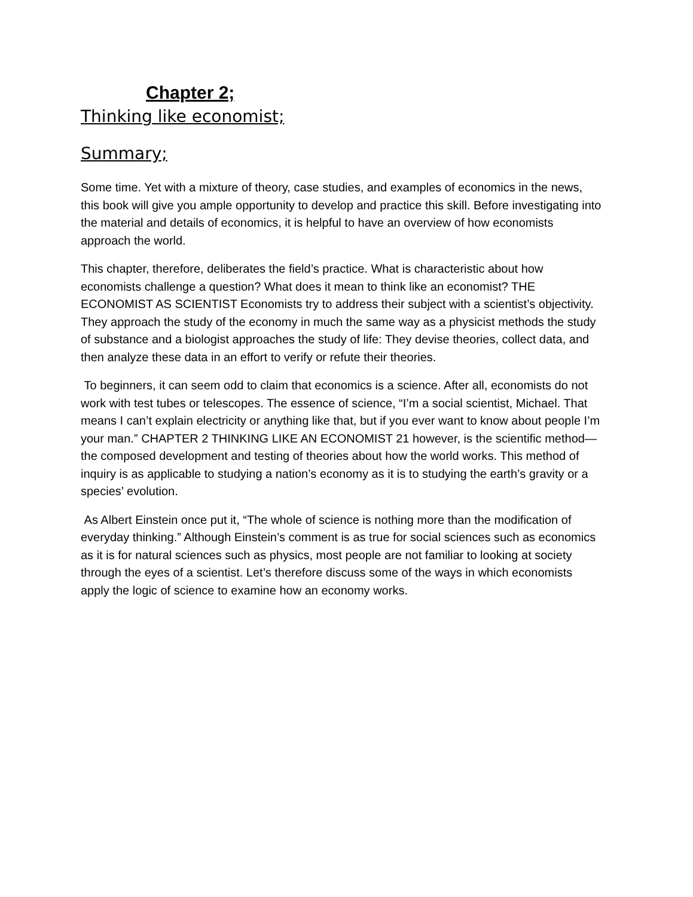Chapter 2;
Thinking like economist;
Summary;
Some time. Yet with a mixture of theory, case studies, and examples of economics in the news, this book will give you ample opportunity to develop and practice this skill. Before investigating into the material and details of economics, it is helpful to have an overview of how economists approach the world.
This chapter, therefore, deliberates the field’s practice. What is characteristic about how economists challenge a question? What does it mean to think like an economist? THE ECONOMIST AS SCIENTIST Economists try to address their subject with a scientist’s objectivity. They approach the study of the economy in much the same way as a physicist methods the study of substance and a biologist approaches the study of life: They devise theories, collect data, and then analyze these data in an effort to verify or refute their theories.
To beginners, it can seem odd to claim that economics is a science. After all, economists do not work with test tubes or telescopes. The essence of science, “I’m a social scientist, Michael. That means I can’t explain electricity or anything like that, but if you ever want to know about people I’m your man.” CHAPTER 2 THINKING LIKE AN ECONOMIST 21 however, is the scientific method—the composed development and testing of theories about how the world works. This method of inquiry is as applicable to studying a nation’s economy as it is to studying the earth’s gravity or a species’ evolution.
As Albert Einstein once put it, “The whole of science is nothing more than the modification of everyday thinking.” Although Einstein’s comment is as true for social sciences such as economics as it is for natural sciences such as physics, most people are not familiar to looking at society through the eyes of a scientist. Let’s therefore discuss some of the ways in which economists apply the logic of science to examine how an economy works.